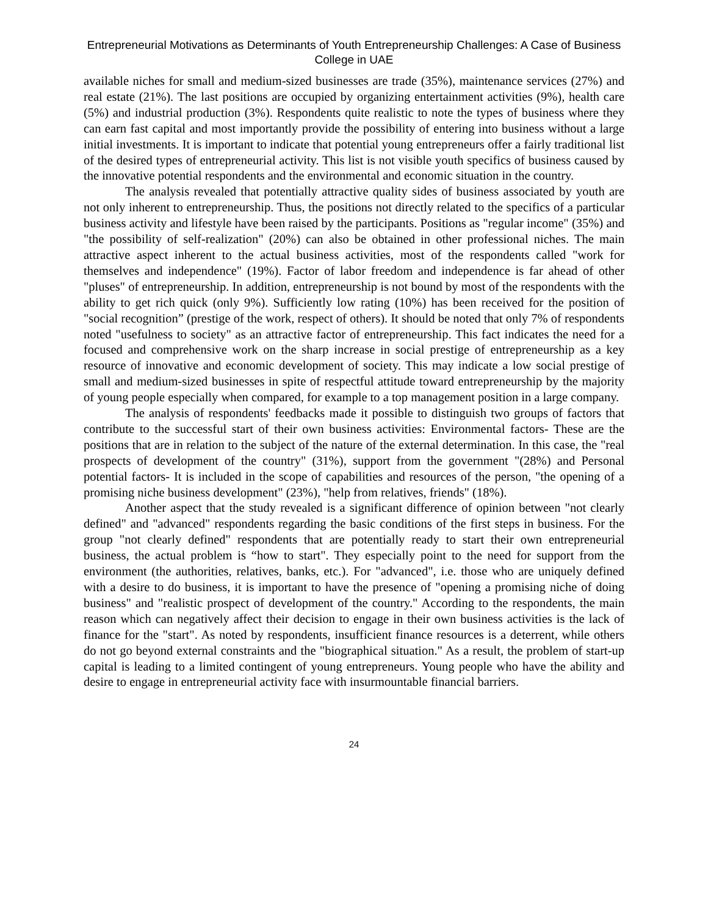Entrepreneurial Motivations as Determinants of Youth Entrepreneurship Challenges: A Case of Business College in UAE
available niches for small and medium-sized businesses are trade (35%), maintenance services (27%) and real estate (21%). The last positions are occupied by organizing entertainment activities (9%), health care (5%) and industrial production (3%). Respondents quite realistic to note the types of business where they can earn fast capital and most importantly provide the possibility of entering into business without a large initial investments. It is important to indicate that potential young entrepreneurs offer a fairly traditional list of the desired types of entrepreneurial activity. This list is not visible youth specifics of business caused by the innovative potential respondents and the environmental and economic situation in the country.
The analysis revealed that potentially attractive quality sides of business associated by youth are not only inherent to entrepreneurship. Thus, the positions not directly related to the specifics of a particular business activity and lifestyle have been raised by the participants. Positions as "regular income" (35%) and "the possibility of self-realization" (20%) can also be obtained in other professional niches. The main attractive aspect inherent to the actual business activities, most of the respondents called "work for themselves and independence" (19%). Factor of labor freedom and independence is far ahead of other "pluses" of entrepreneurship. In addition, entrepreneurship is not bound by most of the respondents with the ability to get rich quick (only 9%). Sufficiently low rating (10%) has been received for the position of "social recognition” (prestige of the work, respect of others). It should be noted that only 7% of respondents noted "usefulness to society" as an attractive factor of entrepreneurship. This fact indicates the need for a focused and comprehensive work on the sharp increase in social prestige of entrepreneurship as a key resource of innovative and economic development of society. This may indicate a low social prestige of small and medium-sized businesses in spite of respectful attitude toward entrepreneurship by the majority of young people especially when compared, for example to a top management position in a large company.
The analysis of respondents' feedbacks made it possible to distinguish two groups of factors that contribute to the successful start of their own business activities: Environmental factors- These are the positions that are in relation to the subject of the nature of the external determination. In this case, the "real prospects of development of the country" (31%), support from the government "(28%) and Personal potential factors- It is included in the scope of capabilities and resources of the person, "the opening of a promising niche business development" (23%), "help from relatives, friends" (18%).
Another aspect that the study revealed is a significant difference of opinion between "not clearly defined" and "advanced" respondents regarding the basic conditions of the first steps in business. For the group "not clearly defined" respondents that are potentially ready to start their own entrepreneurial business, the actual problem is “how to start". They especially point to the need for support from the environment (the authorities, relatives, banks, etc.). For "advanced", i.e. those who are uniquely defined with a desire to do business, it is important to have the presence of "opening a promising niche of doing business" and "realistic prospect of development of the country." According to the respondents, the main reason which can negatively affect their decision to engage in their own business activities is the lack of finance for the "start". As noted by respondents, insufficient finance resources is a deterrent, while others do not go beyond external constraints and the "biographical situation." As a result, the problem of start-up capital is leading to a limited contingent of young entrepreneurs. Young people who have the ability and desire to engage in entrepreneurial activity face with insurmountable financial barriers.
24